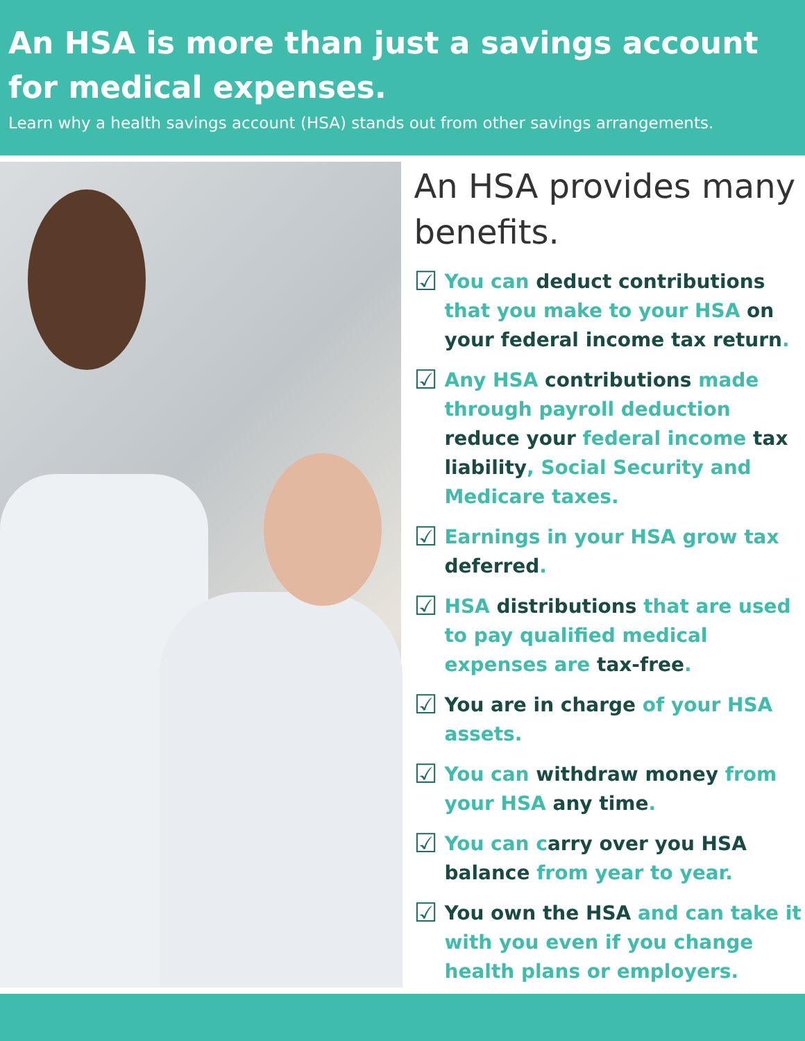An HSA is more than just a savings account for medical expenses.
Learn why a health savings account (HSA) stands out from other savings arrangements.
An HSA provides many benefits.
☑
You can deduct contributions that you make to your HSA on your federal income tax return.
☑
Any HSA contributions made through payroll deduction reduce your federal income tax liability, Social Security and Medicare taxes.
☑
Earnings in your HSA grow tax deferred.
☑
HSA distributions that are used to pay qualified medical expenses are tax-free.
☑
You are in charge of your HSA assets.
☑
You can withdraw money from your HSA any time.
☑
You can carry over you HSA balance from year to year.
☑
You own the HSA and can take it with you even if you change health plans or employers.